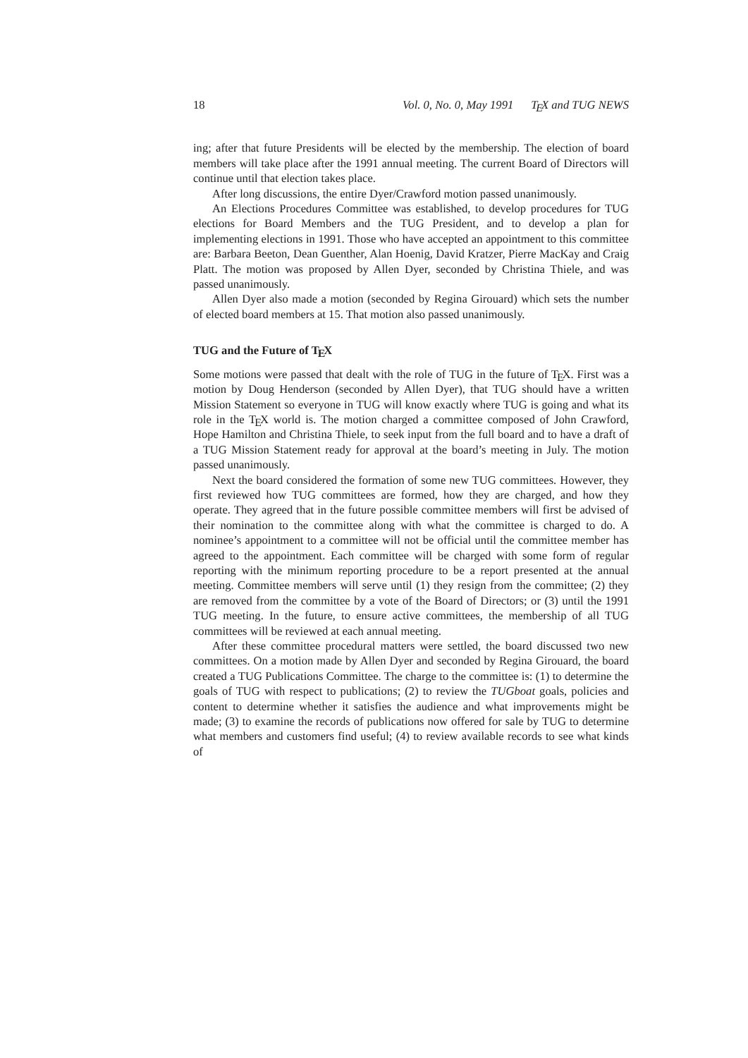18 Vol. 0, No. 0, May 1991 TEX and TUG NEWS
ing; after that future Presidents will be elected by the membership. The election of board members will take place after the 1991 annual meeting. The current Board of Directors will continue until that election takes place.
After long discussions, the entire Dyer/Crawford motion passed unanimously.
An Elections Procedures Committee was established, to develop procedures for TUG elections for Board Members and the TUG President, and to develop a plan for implementing elections in 1991. Those who have accepted an appointment to this committee are: Barbara Beeton, Dean Guenther, Alan Hoenig, David Kratzer, Pierre MacKay and Craig Platt. The motion was proposed by Allen Dyer, seconded by Christina Thiele, and was passed unanimously.
Allen Dyer also made a motion (seconded by Regina Girouard) which sets the number of elected board members at 15. That motion also passed unanimously.
TUG and the Future of TEX
Some motions were passed that dealt with the role of TUG in the future of TEX. First was a motion by Doug Henderson (seconded by Allen Dyer), that TUG should have a written Mission Statement so everyone in TUG will know exactly where TUG is going and what its role in the TEX world is. The motion charged a committee composed of John Crawford, Hope Hamilton and Christina Thiele, to seek input from the full board and to have a draft of a TUG Mission Statement ready for approval at the board’s meeting in July. The motion passed unanimously.
Next the board considered the formation of some new TUG committees. However, they first reviewed how TUG committees are formed, how they are charged, and how they operate. They agreed that in the future possible committee members will first be advised of their nomination to the committee along with what the committee is charged to do. A nominee’s appointment to a committee will not be official until the committee member has agreed to the appointment. Each committee will be charged with some form of regular reporting with the minimum reporting procedure to be a report presented at the annual meeting. Committee members will serve until (1) they resign from the committee; (2) they are removed from the committee by a vote of the Board of Directors; or (3) until the 1991 TUG meeting. In the future, to ensure active committees, the membership of all TUG committees will be reviewed at each annual meeting.
After these committee procedural matters were settled, the board discussed two new committees. On a motion made by Allen Dyer and seconded by Regina Girouard, the board created a TUG Publications Committee. The charge to the committee is: (1) to determine the goals of TUG with respect to publications; (2) to review the TUGboat goals, policies and content to determine whether it satisfies the audience and what improvements might be made; (3) to examine the records of publications now offered for sale by TUG to determine what members and customers find useful; (4) to review available records to see what kinds of